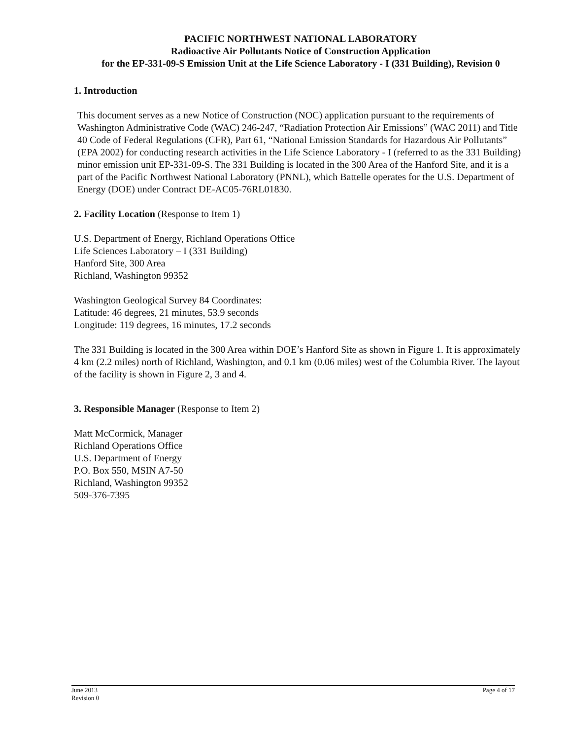PACIFIC NORTHWEST NATIONAL LABORATORY
Radioactive Air Pollutants Notice of Construction Application
for the EP-331-09-S Emission Unit at the Life Science Laboratory - I (331 Building), Revision 0
1. Introduction
This document serves as a new Notice of Construction (NOC) application pursuant to the requirements of Washington Administrative Code (WAC) 246-247, “Radiation Protection Air Emissions” (WAC 2011) and Title 40 Code of Federal Regulations (CFR), Part 61, “National Emission Standards for Hazardous Air Pollutants” (EPA 2002) for conducting research activities in the Life Science Laboratory - I (referred to as the 331 Building) minor emission unit EP-331-09-S. The 331 Building is located in the 300 Area of the Hanford Site, and it is a part of the Pacific Northwest National Laboratory (PNNL), which Battelle operates for the U.S. Department of Energy (DOE) under Contract DE-AC05-76RL01830.
2. Facility Location (Response to Item 1)
U.S. Department of Energy, Richland Operations Office
Life Sciences Laboratory – I (331 Building)
Hanford Site, 300 Area
Richland, Washington 99352
Washington Geological Survey 84 Coordinates:
Latitude: 46 degrees, 21 minutes, 53.9 seconds
Longitude: 119 degrees, 16 minutes, 17.2 seconds
The 331 Building is located in the 300 Area within DOE’s Hanford Site as shown in Figure 1. It is approximately 4 km (2.2 miles) north of Richland, Washington, and 0.1 km (0.06 miles) west of the Columbia River. The layout of the facility is shown in Figure 2, 3 and 4.
3. Responsible Manager (Response to Item 2)
Matt McCormick, Manager
Richland Operations Office
U.S. Department of Energy
P.O. Box 550, MSIN A7-50
Richland, Washington 99352
509-376-7395
June 2013
Revision 0
Page 4 of 17